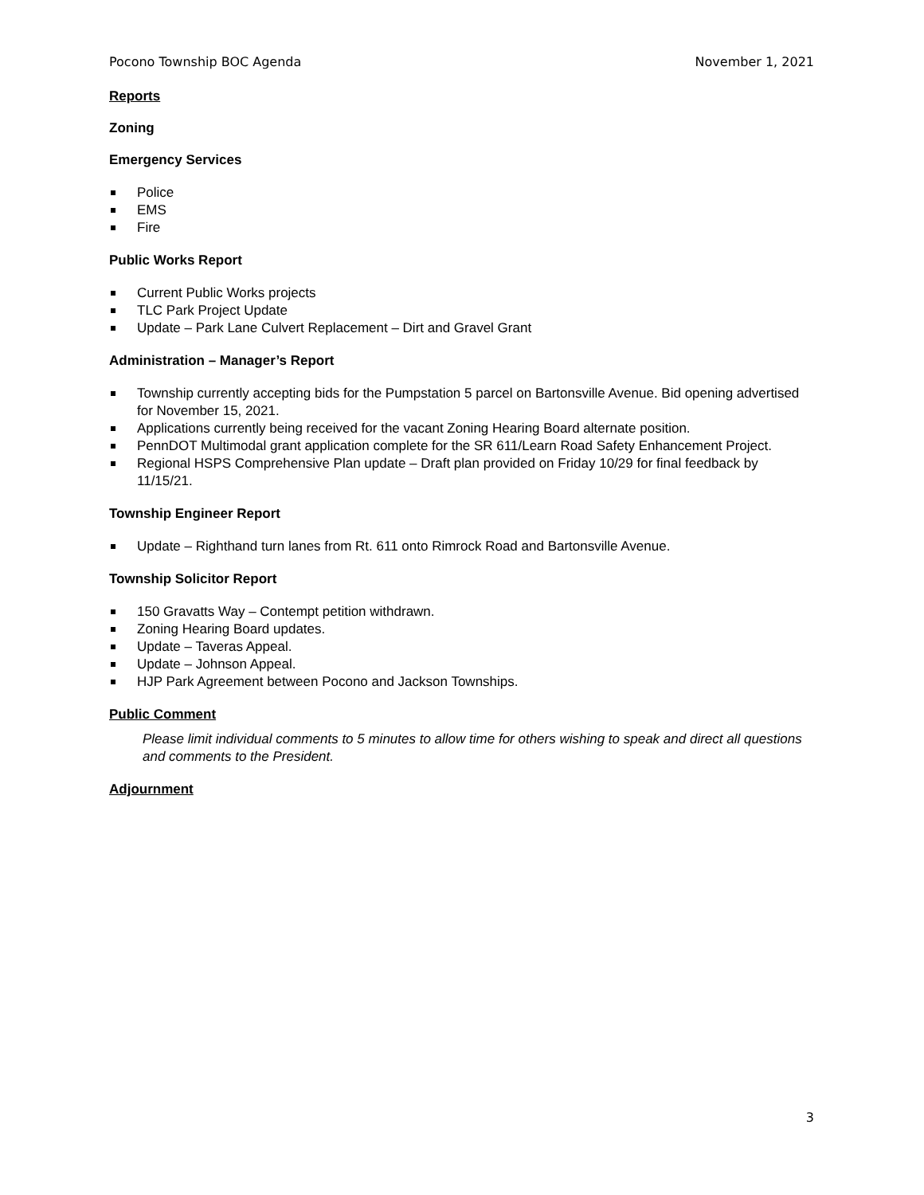Pocono Township BOC Agenda November 1, 2021
Reports
Zoning
Emergency Services
Police
EMS
Fire
Public Works Report
Current Public Works projects
TLC Park Project Update
Update – Park Lane Culvert Replacement – Dirt and Gravel Grant
Administration – Manager’s Report
Township currently accepting bids for the Pumpstation 5 parcel on Bartonsville Avenue. Bid opening advertised for November 15, 2021.
Applications currently being received for the vacant Zoning Hearing Board alternate position.
PennDOT Multimodal grant application complete for the SR 611/Learn Road Safety Enhancement Project.
Regional HSPS Comprehensive Plan update – Draft plan provided on Friday 10/29 for final feedback by 11/15/21.
Township Engineer Report
Update – Righthand turn lanes from Rt. 611 onto Rimrock Road and Bartonsville Avenue.
Township Solicitor Report
150 Gravatts Way – Contempt petition withdrawn.
Zoning Hearing Board updates.
Update – Taveras Appeal.
Update – Johnson Appeal.
HJP Park Agreement between Pocono and Jackson Townships.
Public Comment
Please limit individual comments to 5 minutes to allow time for others wishing to speak and direct all questions and comments to the President.
Adjournment
3